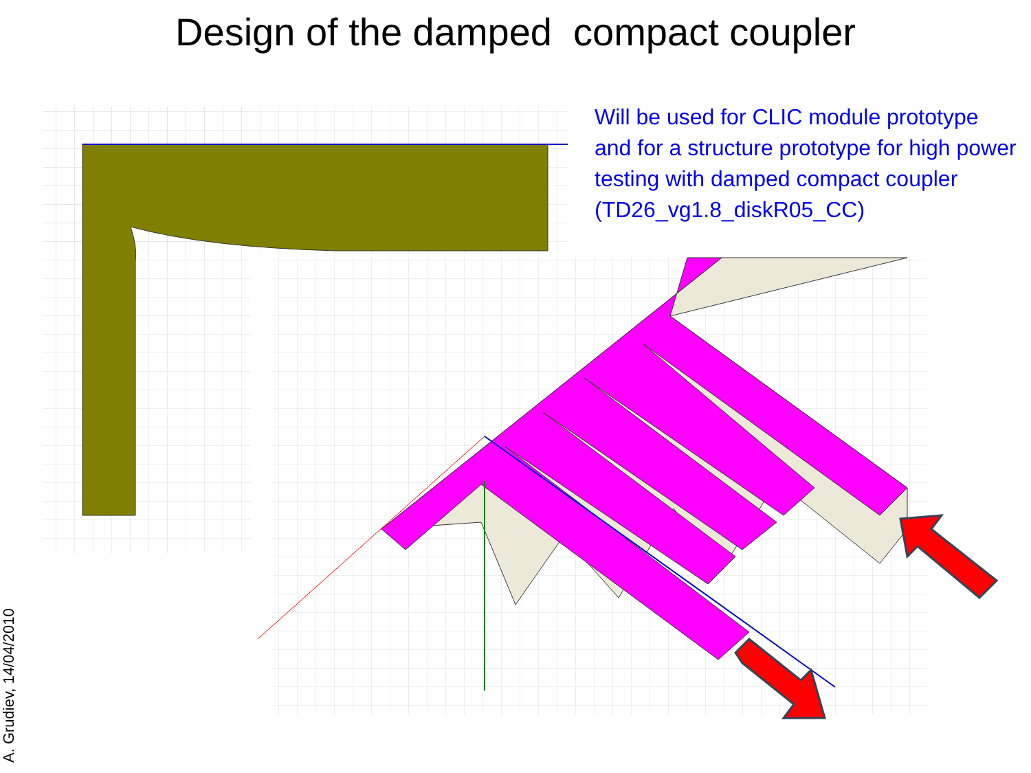Design of the damped compact coupler
Will be used for CLIC module prototype and for a structure prototype for high power testing with damped compact coupler (TD26_vg1.8_diskR05_CC)
A. Grudiev, 14/04/2010